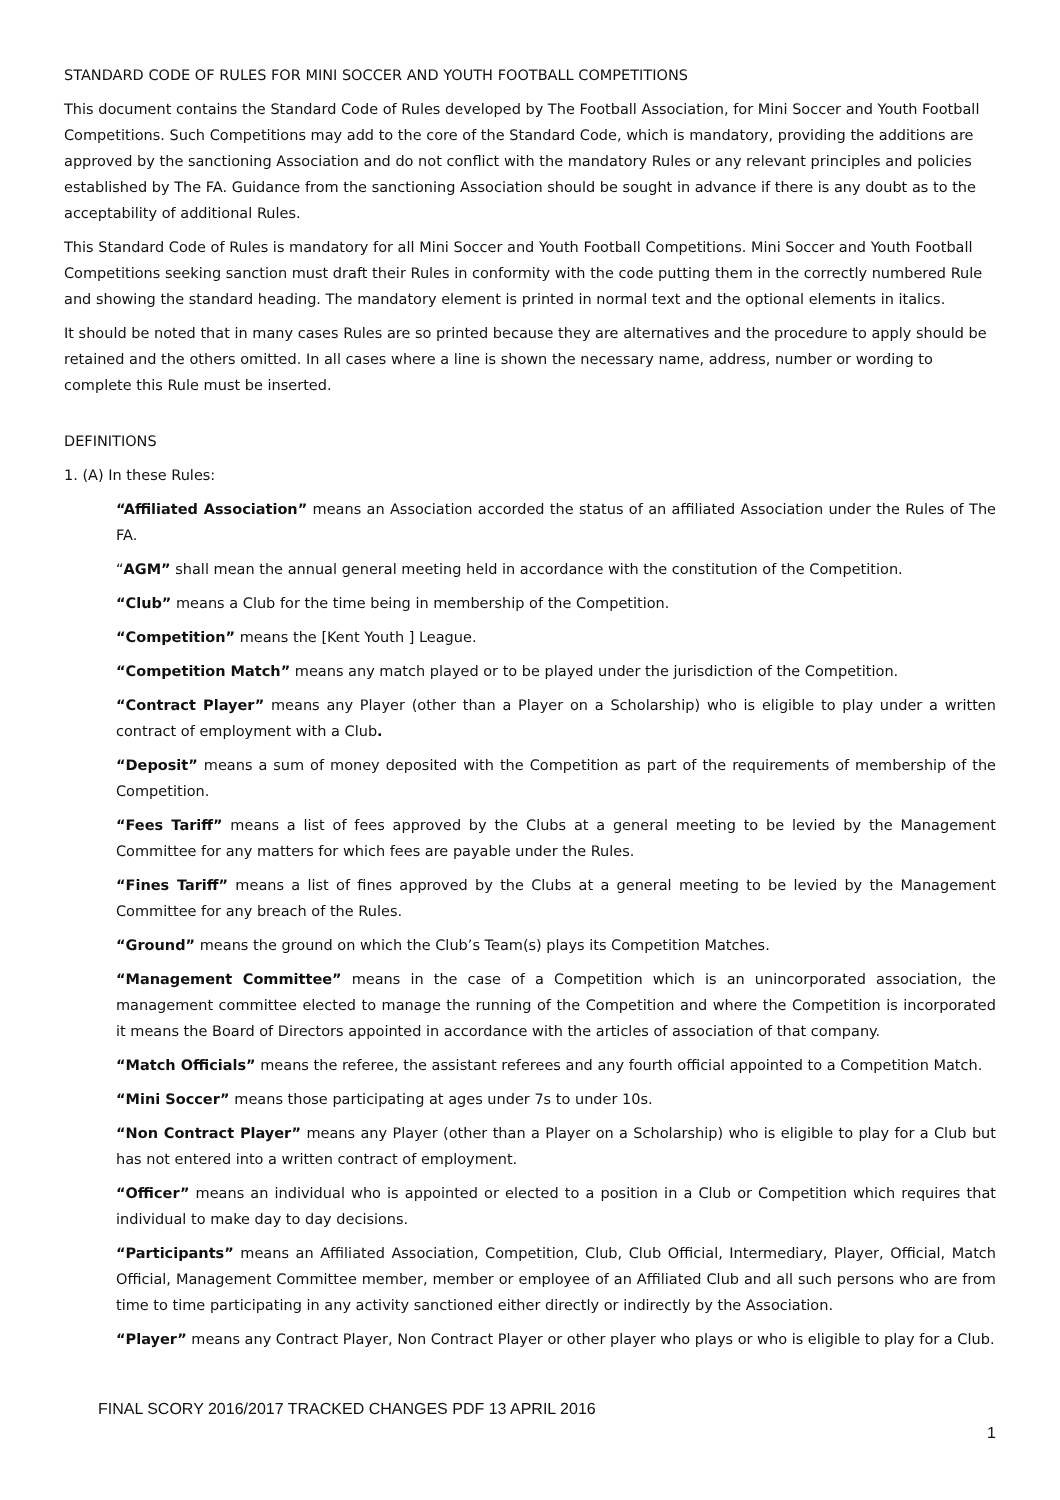STANDARD CODE OF RULES FOR MINI SOCCER AND YOUTH FOOTBALL COMPETITIONS
This document contains the Standard Code of Rules developed by The Football Association, for Mini Soccer and Youth Football Competitions. Such Competitions may add to the core of the Standard Code, which is mandatory, providing the additions are approved by the sanctioning Association and do not conflict with the mandatory Rules or any relevant principles and policies established by The FA. Guidance from the sanctioning Association should be sought in advance if there is any doubt as to the acceptability of additional Rules.
This Standard Code of Rules is mandatory for all Mini Soccer and Youth Football Competitions. Mini Soccer and Youth Football Competitions seeking sanction must draft their Rules in conformity with the code putting them in the correctly numbered Rule and showing the standard heading. The mandatory element is printed in normal text and the optional elements in italics.
It should be noted that in many cases Rules are so printed because they are alternatives and the procedure to apply should be retained and the others omitted. In all cases where a line is shown the necessary name, address, number or wording to complete this Rule must be inserted.
DEFINITIONS
1. (A) In these Rules:
“Affiliated Association” means an Association accorded the status of an affiliated Association under the Rules of The FA.
“AGM” shall mean the annual general meeting held in accordance with the constitution of the Competition.
“Club” means a Club for the time being in membership of the Competition.
“Competition” means the [Kent Youth ] League.
“Competition Match” means any match played or to be played under the jurisdiction of the Competition.
“Contract Player” means any Player (other than a Player on a Scholarship) who is eligible to play under a written contract of employment with a Club.
“Deposit” means a sum of money deposited with the Competition as part of the requirements of membership of the Competition.
“Fees Tariff” means a list of fees approved by the Clubs at a general meeting to be levied by the Management Committee for any matters for which fees are payable under the Rules.
“Fines Tariff” means a list of fines approved by the Clubs at a general meeting to be levied by the Management Committee for any breach of the Rules.
“Ground” means the ground on which the Club’s Team(s) plays its Competition Matches.
“Management Committee” means in the case of a Competition which is an unincorporated association, the management committee elected to manage the running of the Competition and where the Competition is incorporated it means the Board of Directors appointed in accordance with the articles of association of that company.
“Match Officials” means the referee, the assistant referees and any fourth official appointed to a Competition Match.
“Mini Soccer” means those participating at ages under 7s to under 10s.
“Non Contract Player” means any Player (other than a Player on a Scholarship) who is eligible to play for a Club but has not entered into a written contract of employment.
“Officer” means an individual who is appointed or elected to a position in a Club or Competition which requires that individual to make day to day decisions.
“Participants” means an Affiliated Association, Competition, Club, Club Official, Intermediary, Player, Official, Match Official, Management Committee member, member or employee of an Affiliated Club and all such persons who are from time to time participating in any activity sanctioned either directly or indirectly by the Association.
“Player” means any Contract Player, Non Contract Player or other player who plays or who is eligible to play for a Club.
FINAL SCORY 2016/2017 TRACKED CHANGES PDF 13 APRIL 2016
1